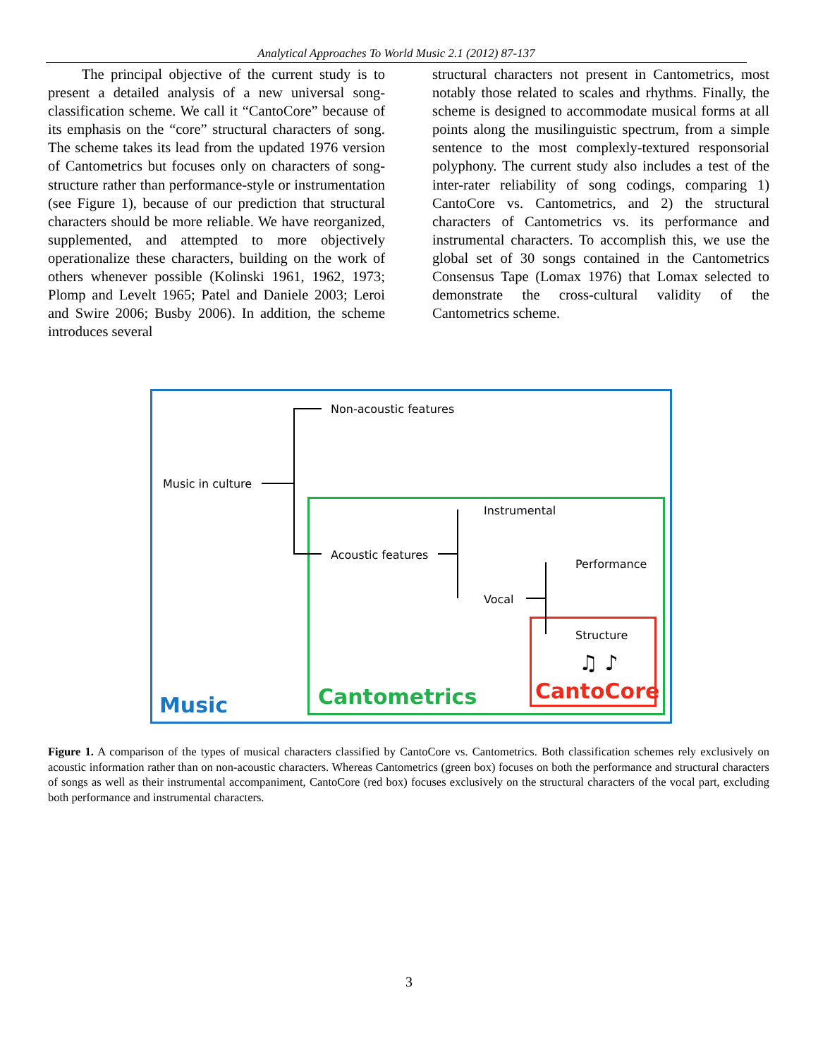Analytical Approaches To World Music 2.1 (2012) 87-137
The principal objective of the current study is to present a detailed analysis of a new universal song-classification scheme. We call it “CantoCore” because of its emphasis on the “core” structural characters of song. The scheme takes its lead from the updated 1976 version of Cantometrics but focuses only on characters of song-structure rather than performance-style or instrumentation (see Figure 1), because of our prediction that structural characters should be more reliable. We have reorganized, supplemented, and attempted to more objectively operationalize these characters, building on the work of others whenever possible (Kolinski 1961, 1962, 1973; Plomp and Levelt 1965; Patel and Daniele 2003; Leroi and Swire 2006; Busby 2006). In addition, the scheme introduces several
structural characters not present in Cantometrics, most notably those related to scales and rhythms. Finally, the scheme is designed to accommodate musical forms at all points along the musilinguistic spectrum, from a simple sentence to the most complexly-textured responsorial polyphony. The current study also includes a test of the inter-rater reliability of song codings, comparing 1) CantoCore vs. Cantometrics, and 2) the structural characters of Cantometrics vs. its performance and instrumental characters. To accomplish this, we use the global set of 30 songs contained in the Cantometrics Consensus Tape (Lomax 1976) that Lomax selected to demonstrate the cross-cultural validity of the Cantometrics scheme.
Non-acoustic features
Music in culture
Acoustic features
Instrumental
Vocal
Performance
Structure
♫ ♪
Music Cantometrics CantoCore
Figure 1. A comparison of the types of musical characters classified by CantoCore vs. Cantometrics. Both classification schemes rely exclusively on acoustic information rather than on non-acoustic characters. Whereas Cantometrics (green box) focuses on both the performance and structural characters of songs as well as their instrumental accompaniment, CantoCore (red box) focuses exclusively on the structural characters of the vocal part, excluding both performance and instrumental characters.
3